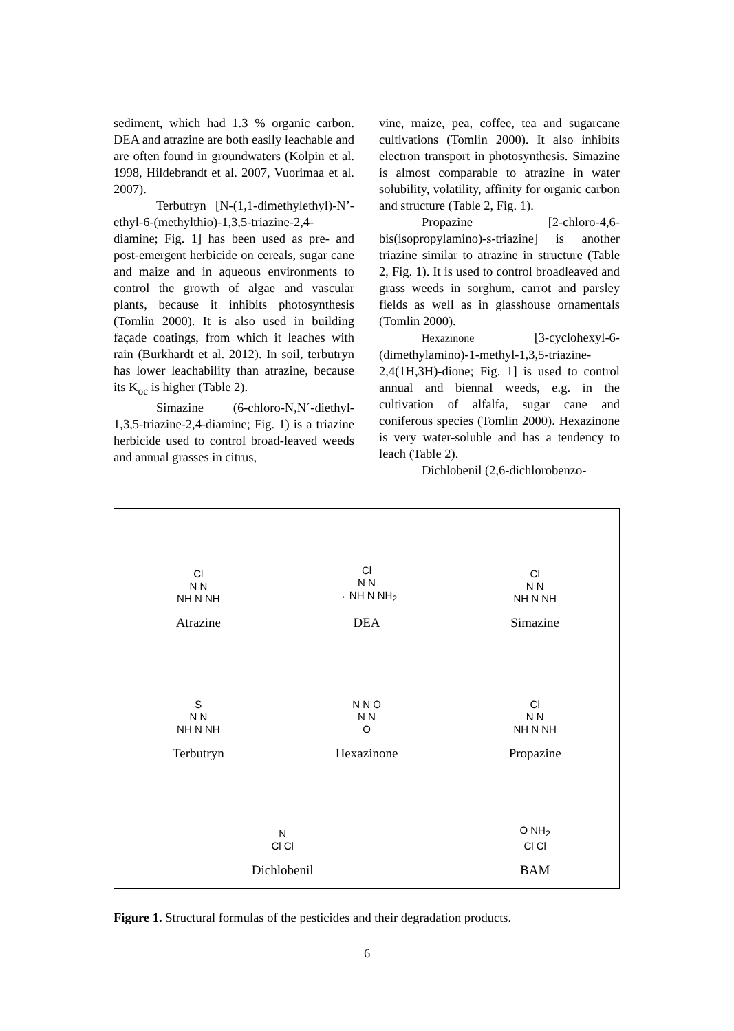sediment, which had 1.3 % organic carbon. DEA and atrazine are both easily leachable and are often found in groundwaters (Kolpin et al. 1998, Hildebrandt et al. 2007, Vuorimaa et al. 2007).
Terbutryn [N-(1,1-dimethylethyl)-N’-ethyl-6-(methylthio)-1,3,5-triazine-2,4-diamine; Fig. 1] has been used as pre- and post-emergent herbicide on cereals, sugar cane and maize and in aqueous environments to control the growth of algae and vascular plants, because it inhibits photosynthesis (Tomlin 2000). It is also used in building façade coatings, from which it leaches with rain (Burkhardt et al. 2012). In soil, terbutryn has lower leachability than atrazine, because its K<sub>oc</sub> is higher (Table 2).
Simazine (6-chloro-N,N´-diethyl-1,3,5-triazine-2,4-diamine; Fig. 1) is a triazine herbicide used to control broad-leaved weeds and annual grasses in citrus,
vine, maize, pea, coffee, tea and sugarcane cultivations (Tomlin 2000). It also inhibits electron transport in photosynthesis. Simazine is almost comparable to atrazine in water solubility, volatility, affinity for organic carbon and structure (Table 2, Fig. 1).
Propazine [2-chloro-4,6-bis(isopropylamino)-s-triazine] is another triazine similar to atrazine in structure (Table 2, Fig. 1). It is used to control broadleaved and grass weeds in sorghum, carrot and parsley fields as well as in glasshouse ornamentals (Tomlin 2000).
Hexazinone [3-cyclohexyl-6-(dimethylamino)-1-methyl-1,3,5-triazine-2,4(1H,3H)-dione; Fig. 1] is used to control annual and biennal weeds, e.g. in the cultivation of alfalfa, sugar cane and coniferous species (Tomlin 2000). Hexazinone is very water-soluble and has a tendency to leach (Table 2).
Dichlobenil (2,6-dichlorobenzo-
Cl
N N
NH N NH
Atrazine
Cl
N N
→ NH N NH<sub>2</sub>
DEA
Cl
N N
NH N NH
Simazine
S
N N
NH N NH
Terbutryn
N N O
N N
O
Hexazinone
Cl
N N
NH N NH
Propazine
N
Cl Cl
Dichlobenil
O NH<sub>2</sub>
Cl Cl
BAM
Figure 1. Structural formulas of the pesticides and their degradation products.
6